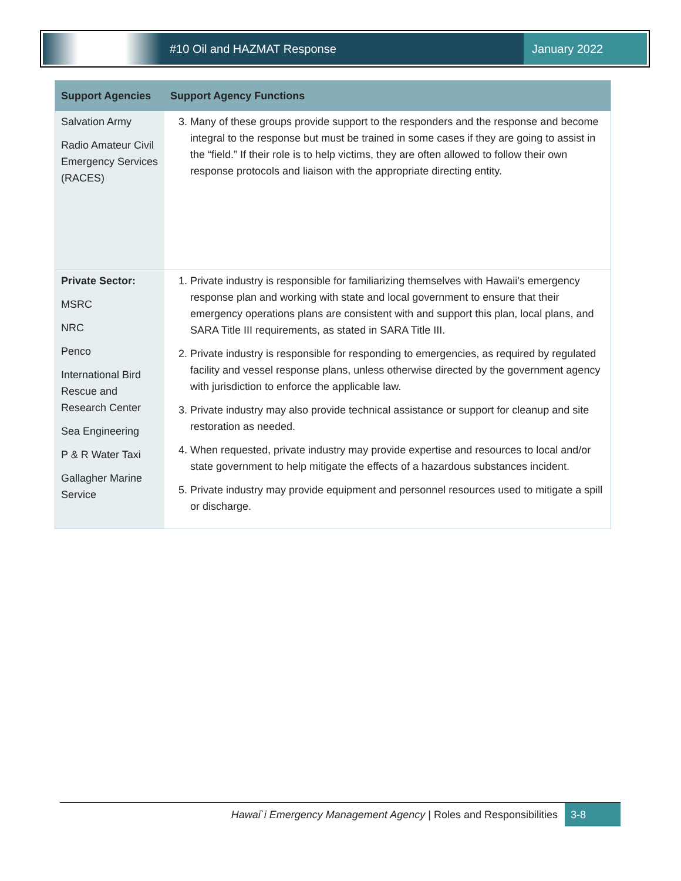#10 Oil and HAZMAT Response January 2022
| Support Agencies | Support Agency Functions |
| --- | --- |
| Salvation Army Radio Amateur Civil Emergency Services (RACES) | 3. Many of these groups provide support to the responders and the response and become integral to the response but must be trained in some cases if they are going to assist in the “field.” If their role is to help victims, they are often allowed to follow their own response protocols and liaison with the appropriate directing entity. |
| Private Sector: MSRC NRC Penco International Bird Rescue and Research Center Sea Engineering P & R Water Taxi Gallagher Marine Service | 1. Private industry is responsible for familiarizing themselves with Hawaii's emergency response plan and working with state and local government to ensure that their emergency operations plans are consistent with and support this plan, local plans, and SARA Title III requirements, as stated in SARA Title III. 2. Private industry is responsible for responding to emergencies, as required by regulated facility and vessel response plans, unless otherwise directed by the government agency with jurisdiction to enforce the applicable law. 3. Private industry may also provide technical assistance or support for cleanup and site restoration as needed. 4. When requested, private industry may provide expertise and resources to local and/or state government to help mitigate the effects of a hazardous substances incident. 5. Private industry may provide equipment and personnel resources used to mitigate a spill or discharge. |
Hawai`i Emergency Management Agency | Roles and Responsibilities 3-8